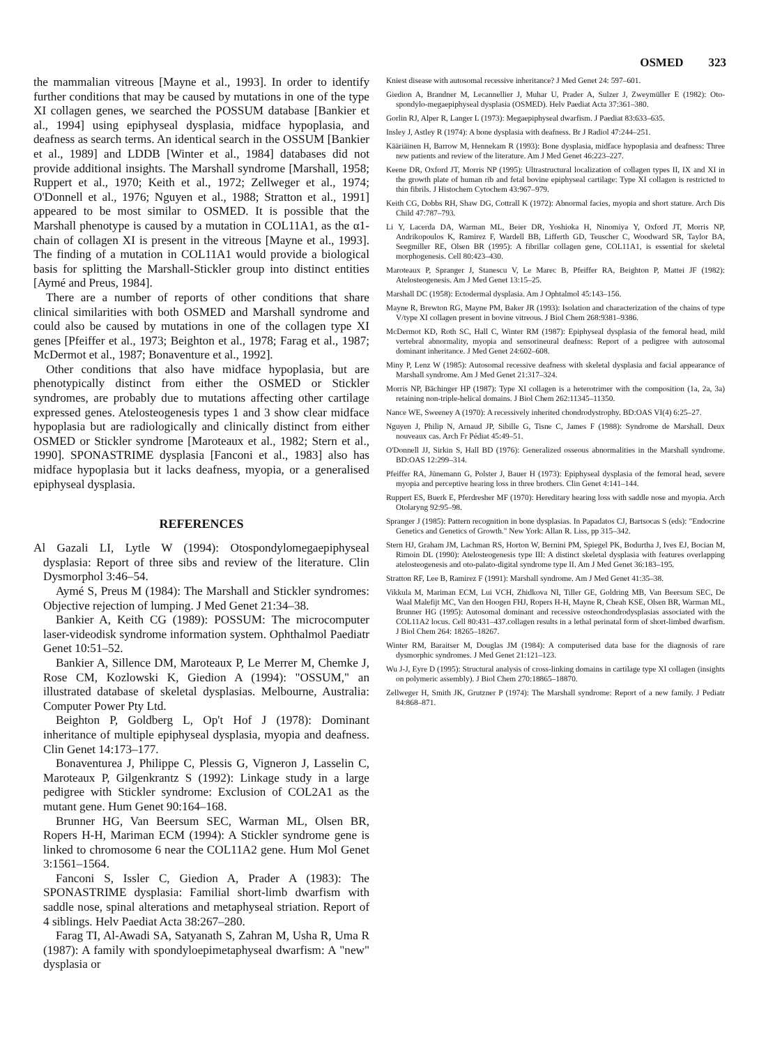OSMED 323
the mammalian vitreous [Mayne et al., 1993]. In order to identify further conditions that may be caused by mutations in one of the type XI collagen genes, we searched the POSSUM database [Bankier et al., 1994] using epiphyseal dysplasia, midface hypoplasia, and deafness as search terms. An identical search in the OSSUM [Bankier et al., 1989] and LDDB [Winter et al., 1984] databases did not provide additional insights. The Marshall syndrome [Marshall, 1958; Ruppert et al., 1970; Keith et al., 1972; Zellweger et al., 1974; O'Donnell et al., 1976; Nguyen et al., 1988; Stratton et al., 1991] appeared to be most similar to OSMED. It is possible that the Marshall phenotype is caused by a mutation in COL11A1, as the α1-chain of collagen XI is present in the vitreous [Mayne et al., 1993]. The finding of a mutation in COL11A1 would provide a biological basis for splitting the Marshall-Stickler group into distinct entities [Aymé and Preus, 1984].
There are a number of reports of other conditions that share clinical similarities with both OSMED and Marshall syndrome and could also be caused by mutations in one of the collagen type XI genes [Pfeiffer et al., 1973; Beighton et al., 1978; Farag et al., 1987; McDermot et al., 1987; Bonaventure et al., 1992].
Other conditions that also have midface hypoplasia, but are phenotypically distinct from either the OSMED or Stickler syndromes, are probably due to mutations affecting other cartilage expressed genes. Atelosteogenesis types 1 and 3 show clear midface hypoplasia but are radiologically and clinically distinct from either OSMED or Stickler syndrome [Maroteaux et al., 1982; Stern et al., 1990]. SPONASTRIME dysplasia [Fanconi et al., 1983] also has midface hypoplasia but it lacks deafness, myopia, or a generalised epiphyseal dysplasia.
REFERENCES
Al Gazali LI, Lytle W (1994): Otospondylomegaepiphyseal dysplasia: Report of three sibs and review of the literature. Clin Dysmorphol 3:46–54.
Aymé S, Preus M (1984): The Marshall and Stickler syndromes: Objective rejection of lumping. J Med Genet 21:34–38.
Bankier A, Keith CG (1989): POSSUM: The microcomputer laser-videodisk syndrome information system. Ophthalmol Paediatr Genet 10:51–52.
Bankier A, Sillence DM, Maroteaux P, Le Merrer M, Chemke J, Rose CM, Kozlowski K, Giedion A (1994): "OSSUM," an illustrated database of skeletal dysplasias. Melbourne, Australia: Computer Power Pty Ltd.
Beighton P, Goldberg L, Op't Hof J (1978): Dominant inheritance of multiple epiphyseal dysplasia, myopia and deafness. Clin Genet 14:173–177.
Bonaventurea J, Philippe C, Plessis G, Vigneron J, Lasselin C, Maroteaux P, Gilgenkrantz S (1992): Linkage study in a large pedigree with Stickler syndrome: Exclusion of COL2A1 as the mutant gene. Hum Genet 90:164–168.
Brunner HG, Van Beersum SEC, Warman ML, Olsen BR, Ropers H-H, Mariman ECM (1994): A Stickler syndrome gene is linked to chromosome 6 near the COL11A2 gene. Hum Mol Genet 3:1561–1564.
Fanconi S, Issler C, Giedion A, Prader A (1983): The SPONASTRIME dysplasia: Familial short-limb dwarfism with saddle nose, spinal alterations and metaphyseal striation. Report of 4 siblings. Helv Paediat Acta 38:267–280.
Farag TI, Al-Awadi SA, Satyanath S, Zahran M, Usha R, Uma R (1987): A family with spondyloepimetaphyseal dwarfism: A "new" dysplasia or
Kniest disease with autosomal recessive inheritance? J Med Genet 24: 597–601.
Giedion A, Brandner M, Lecannellier J, Muhar U, Prader A, Sulzer J, Zweymüller E (1982): Oto-spondylo-megaepiphyseal dysplasia (OSMED). Helv Paediat Acta 37:361–380.
Gorlin RJ, Alper R, Langer L (1973): Megaepiphyseal dwarfism. J Paediat 83:633–635.
Insley J, Astley R (1974): A bone dysplasia with deafness. Br J Radiol 47:244–251.
Kääriäinen H, Barrow M, Hennekam R (1993): Bone dysplasia, midface hypoplasia and deafness: Three new patients and review of the literature. Am J Med Genet 46:223–227.
Keene DR, Oxford JT, Morris NP (1995): Ultrastructural localization of collagen types II, IX and XI in the growth plate of human rib and fetal bovine epiphyseal cartilage: Type XI collagen is restricted to thin fibrils. J Histochem Cytochem 43:967–979.
Keith CG, Dobbs RH, Shaw DG, Cottrall K (1972): Abnormal facies, myopia and short stature. Arch Dis Child 47:787–793.
Li Y, Lacerda DA, Warman ML, Beier DR, Yoshioka H, Ninomiya Y, Oxford JT, Morris NP, Andrikopoulos K, Ramirez F, Wardell BB, Lifferth GD, Teuscher C, Woodward SR, Taylor BA, Seegmiller RE, Olsen BR (1995): A fibrillar collagen gene, COL11A1, is essential for skeletal morphogenesis. Cell 80:423–430.
Maroteaux P, Spranger J, Stanescu V, Le Marec B, Pfeiffer RA, Beighton P, Mattei JF (1982): Atelosteogenesis. Am J Med Genet 13:15–25.
Marshall DC (1958): Ectodermal dysplasia. Am J Ophtalmol 45:143–156.
Mayne R, Brewton RG, Mayne PM, Baker JR (1993): Isolation and characterization of the chains of type V/type XI collagen present in bovine vitreous. J Biol Chem 268:9381–9386.
McDermot KD, Roth SC, Hall C, Winter RM (1987): Epiphyseal dysplasia of the femoral head, mild vertebral abnormality, myopia and sensorineural deafness: Report of a pedigree with autosomal dominant inheritance. J Med Genet 24:602–608.
Miny P, Lenz W (1985): Autosomal recessive deafness with skeletal dysplasia and facial appearance of Marshall syndrome. Am J Med Genet 21:317–324.
Morris NP, Bächinger HP (1987): Type XI collagen is a heterotrimer with the composition (1a, 2a, 3a) retaining non-triple-helical domains. J Biol Chem 262:11345–11350.
Nance WE, Sweeney A (1970): A recessively inherited chondrodystrophy. BD:OAS VI(4) 6:25–27.
Nguyen J, Philip N, Arnaud JP, Sibille G, Tisne C, James F (1988): Syndrome de Marshall. Deux nouveaux cas. Arch Fr Pédiat 45:49–51.
O'Donnell JJ, Sirkin S, Hall BD (1976): Generalized osseous abnormalities in the Marshall syndrome. BD:OAS 12:299–314.
Pfeiffer RA, Jünemann G, Polster J, Bauer H (1973): Epiphyseal dysplasia of the femoral head, severe myopia and perceptive hearing loss in three brothers. Clin Genet 4:141–144.
Ruppert ES, Buerk E, Pferdresher MF (1970): Hereditary hearing loss with saddle nose and myopia. Arch Otolaryng 92:95–98.
Spranger J (1985): Pattern recognition in bone dysplasias. In Papadatos CJ, Bartsocas S (eds): "Endocrine Genetics and Genetics of Growth." New York: Allan R. Liss, pp 315–342.
Stern HJ, Graham JM, Lachman RS, Horton W, Bernini PM, Spiegel PK, Bodurtha J, Ives EJ, Bocian M, Rimoin DL (1990): Atelosteogenesis type III: A distinct skeletal dysplasia with features overlapping atelosteogenesis and oto-palato-digital syndrome type II. Am J Med Genet 36:183–195.
Stratton RF, Lee B, Ramirez F (1991): Marshall syndrome. Am J Med Genet 41:35–38.
Vikkula M, Mariman ECM, Lui VCH, Zhidkova NI, Tiller GE, Goldring MB, Van Beersum SEC, De Waal Malefijt MC, Van den Hoogen FHJ, Ropers H-H, Mayne R, Cheah KSE, Olsen BR, Warman ML, Brunner HG (1995): Autosomal dominant and recessive osteochondrodysplasias associated with the COL11A2 locus. Cell 80:431–437.collagen results in a lethal perinatal form of short-limbed dwarfism. J Biol Chem 264: 18265–18267.
Winter RM, Baraitser M, Douglas JM (1984): A computerised data base for the diagnosis of rare dysmorphic syndromes. J Med Genet 21:121–123.
Wu J-J, Eyre D (1995): Structural analysis of cross-linking domains in cartilage type XI collagen (insights on polymeric assembly). J Biol Chem 270:18865–18870.
Zellweger H, Smith JK, Grutzner P (1974): The Marshall syndrome: Report of a new family. J Pediatr 84:868–871.